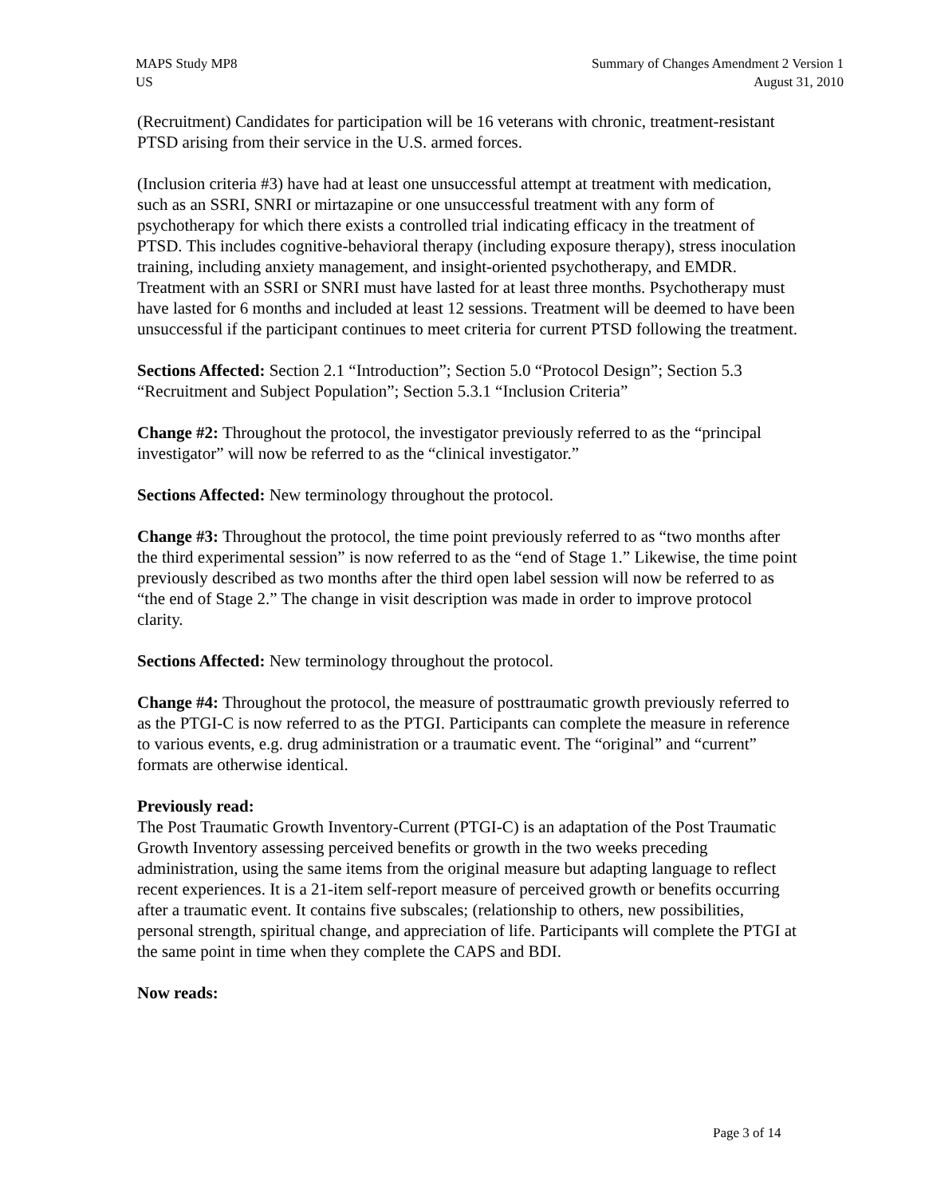MAPS Study MP8
US
Summary of Changes Amendment 2 Version 1
August 31, 2010
(Recruitment) Candidates for participation will be 16 veterans with chronic, treatment-resistant PTSD arising from their service in the U.S. armed forces.
(Inclusion criteria #3) have had at least one unsuccessful attempt at treatment with medication, such as an SSRI, SNRI or mirtazapine or one unsuccessful treatment with any form of psychotherapy for which there exists a controlled trial indicating efficacy in the treatment of PTSD. This includes cognitive-behavioral therapy (including exposure therapy), stress inoculation training, including anxiety management, and insight-oriented psychotherapy, and EMDR. Treatment with an SSRI or SNRI must have lasted for at least three months. Psychotherapy must have lasted for 6 months and included at least 12 sessions. Treatment will be deemed to have been unsuccessful if the participant continues to meet criteria for current PTSD following the treatment.
Sections Affected: Section 2.1 “Introduction”; Section 5.0 “Protocol Design”; Section 5.3 “Recruitment and Subject Population”; Section 5.3.1 “Inclusion Criteria”
Change #2: Throughout the protocol, the investigator previously referred to as the “principal investigator” will now be referred to as the “clinical investigator.”
Sections Affected: New terminology throughout the protocol.
Change #3: Throughout the protocol, the time point previously referred to as “two months after the third experimental session” is now referred to as the “end of Stage 1.” Likewise, the time point previously described as two months after the third open label session will now be referred to as “the end of Stage 2.” The change in visit description was made in order to improve protocol clarity.
Sections Affected: New terminology throughout the protocol.
Change #4: Throughout the protocol, the measure of posttraumatic growth previously referred to as the PTGI-C is now referred to as the PTGI. Participants can complete the measure in reference to various events, e.g. drug administration or a traumatic event. The “original” and “current” formats are otherwise identical.
Previously read:
The Post Traumatic Growth Inventory-Current (PTGI-C) is an adaptation of the Post Traumatic Growth Inventory assessing perceived benefits or growth in the two weeks preceding administration, using the same items from the original measure but adapting language to reflect recent experiences. It is a 21-item self-report measure of perceived growth or benefits occurring after a traumatic event. It contains five subscales; (relationship to others, new possibilities, personal strength, spiritual change, and appreciation of life. Participants will complete the PTGI at the same point in time when they complete the CAPS and BDI.
Now reads:
Page 3 of 14